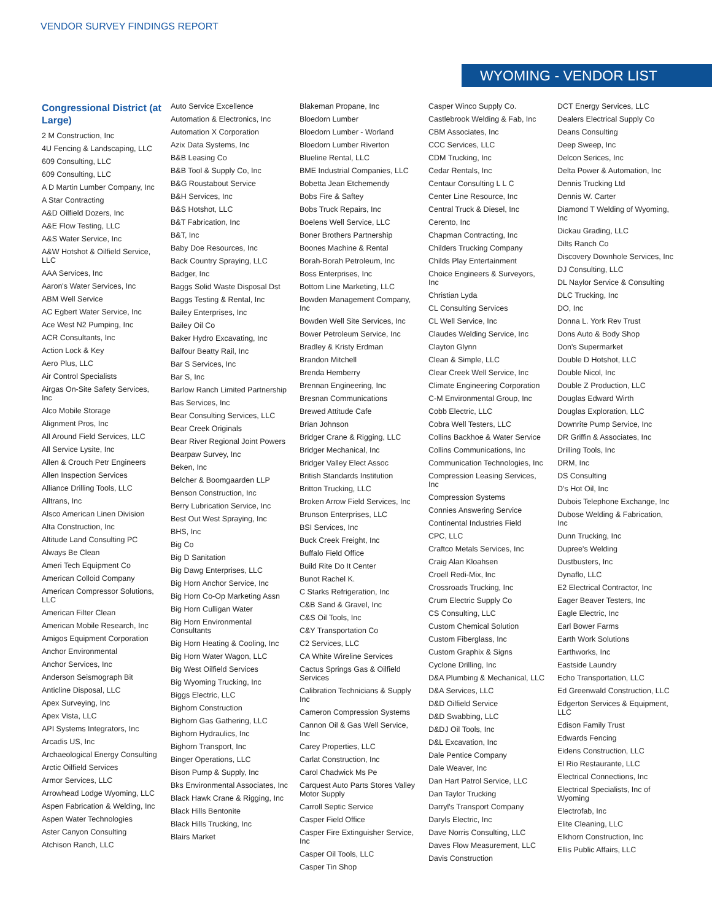VENDOR SURVEY FINDINGS REPORT
WYOMING - VENDOR LIST
Congressional District (at Large)
2 M Construction, Inc
4U Fencing & Landscaping, LLC
609 Consulting, LLC
609 Consulting, LLC
A D Martin Lumber Company, Inc
A Star Contracting
A&D Oilfield Dozers, Inc
A&E Flow Testing, LLC
A&S Water Service, Inc
A&W Hotshot & Oilfield Service, LLC
AAA Services, Inc
Aaron's Water Services, Inc
ABM Well Service
AC Egbert Water Service, Inc
Ace West N2 Pumping, Inc
ACR Consultants, Inc
Action Lock & Key
Aero Plus, LLC
Air Control Specialists
Airgas On-Site Safety Services, Inc
Alco Mobile Storage
Alignment Pros, Inc
All Around Field Services, LLC
All Service Lysite, Inc
Allen & Crouch Petr Engineers
Allen Inspection Services
Alliance Drilling Tools, LLC
Alltrans, Inc
Alsco American Linen Division
Alta Construction, Inc
Altitude Land Consulting PC
Always Be Clean
Ameri Tech Equipment Co
American Colloid Company
American Compressor Solutions, LLC
American Filter Clean
American Mobile Research, Inc
Amigos Equipment Corporation
Anchor Environmental
Anchor Services, Inc
Anderson Seismograph Bit
Anticline Disposal, LLC
Apex Surveying, Inc
Apex Vista, LLC
API Systems Integrators, Inc
Arcadis US, Inc
Archaeological Energy Consulting
Arctic Oilfield Services
Armor Services, LLC
Arrowhead Lodge Wyoming, LLC
Aspen Fabrication & Welding, Inc
Aspen Water Technologies
Aster Canyon Consulting
Atchison Ranch, LLC
Auto Service Excellence
Automation & Electronics, Inc
Automation X Corporation
Azix Data Systems, Inc
B&B Leasing Co
B&B Tool & Supply Co, Inc
B&G Roustabout Service
B&H Services, Inc
B&S Hotshot, LLC
B&T Fabrication, Inc
B&T, Inc
Baby Doe Resources, Inc
Back Country Spraying, LLC
Badger, Inc
Baggs Solid Waste Disposal Dst
Baggs Testing & Rental, Inc
Bailey Enterprises, Inc
Bailey Oil Co
Baker Hydro Excavating, Inc
Balfour Beatty Rail, Inc
Bar S Services, Inc
Bar S, Inc
Barlow Ranch Limited Partnership
Bas Services, Inc
Bear Consulting Services, LLC
Bear Creek Originals
Bear River Regional Joint Powers
Bearpaw Survey, Inc
Beken, Inc
Belcher & Boomgaarden LLP
Benson Construction, Inc
Berry Lubrication Service, Inc
Best Out West Spraying, Inc
BHS, Inc
Big Co
Big D Sanitation
Big Dawg Enterprises, LLC
Big Horn Anchor Service, Inc
Big Horn Co-Op Marketing Assn
Big Horn Culligan Water
Big Horn Environmental Consultants
Big Horn Heating & Cooling, Inc
Big Horn Water Wagon, LLC
Big West Oilfield Services
Big Wyoming Trucking, Inc
Biggs Electric, LLC
Bighorn Construction
Bighorn Gas Gathering, LLC
Bighorn Hydraulics, Inc
Bighorn Transport, Inc
Binger Operations, LLC
Bison Pump & Supply, Inc
Bks Environmental Associates, Inc
Black Hawk Crane & Rigging, Inc
Black Hills Bentonite
Black Hills Trucking, Inc
Blairs Market
Blakeman Propane, Inc
Bloedorn Lumber
Bloedorn Lumber - Worland
Bloedorn Lumber Riverton
Blueline Rental, LLC
BME Industrial Companies, LLC
Bobetta Jean Etchemendy
Bobs Fire & Saftey
Bobs Truck Repairs, Inc
Boelens Well Service, LLC
Boner Brothers Partnership
Boones Machine & Rental
Borah-Borah Petroleum, Inc
Boss Enterprises, Inc
Bottom Line Marketing, LLC
Bowden Management Company, Inc
Bowden Well Site Services, Inc
Bower Petroleum Service, Inc
Bradley & Kristy Erdman
Brandon Mitchell
Brenda Hemberry
Brennan Engineering, Inc
Bresnan Communications
Brewed Attitude Cafe
Brian Johnson
Bridger Crane & Rigging, LLC
Bridger Mechanical, Inc
Bridger Valley Elect Assoc
British Standards Institution
Britton Trucking, LLC
Broken Arrow Field Services, Inc
Brunson Enterprises, LLC
BSI Services, Inc
Buck Creek Freight, Inc
Buffalo Field Office
Build Rite Do It Center
Bunot Rachel K.
C Starks Refrigeration, Inc
C&B Sand & Gravel, Inc
C&S Oil Tools, Inc
C&Y Transportation Co
C2 Services, LLC
CA White Wireline Services
Cactus Springs Gas & Oilfield Services
Calibration Technicians & Supply Inc
Cameron Compression Systems
Cannon Oil & Gas Well Service, Inc
Carey Properties, LLC
Carlat Construction, Inc
Carol Chadwick Ms Pe
Carquest Auto Parts Stores Valley Motor Supply
Carroll Septic Service
Casper Field Office
Casper Fire Extinguisher Service, Inc
Casper Oil Tools, LLC
Casper Tin Shop
Casper Winco Supply Co.
Castlebrook Welding & Fab, Inc
CBM Associates, Inc
CCC Services, LLC
CDM Trucking, Inc
Cedar Rentals, Inc
Centaur Consulting L L C
Center Line Resource, Inc
Central Truck & Diesel, Inc
Cerento, Inc
Chapman Contracting, Inc
Childers Trucking Company
Childs Play Entertainment
Choice Engineers & Surveyors, Inc
Christian Lyda
CL Consulting Services
CL Well Service, Inc
Claudes Welding Service, Inc
Clayton Glynn
Clean & Simple, LLC
Clear Creek Well Service, Inc
Climate Engineering Corporation
C-M Environmental Group, Inc
Cobb Electric, LLC
Cobra Well Testers, LLC
Collins Backhoe & Water Service
Collins Communications, Inc
Communication Technologies, Inc
Compression Leasing Services, Inc
Compression Systems
Connies Answering Service
Continental Industries Field
CPC, LLC
Craftco Metals Services, Inc
Craig Alan Kloahsen
Croell Redi-Mix, Inc
Crossroads Trucking, Inc
Crum Electric Supply Co
CS Consulting, LLC
Custom Chemical Solution
Custom Fiberglass, Inc
Custom Graphix & Signs
Cyclone Drilling, Inc
D&A Plumbing & Mechanical, LLC
D&A Services, LLC
D&D Oilfield Service
D&D Swabbing, LLC
D&DJ Oil Tools, Inc
D&L Excavation, Inc
Dale Pentice Company
Dale Weaver, Inc
Dan Hart Patrol Service, LLC
Dan Taylor Trucking
Darryl's Transport Company
Daryls Electric, Inc
Dave Norris Consulting, LLC
Daves Flow Measurement, LLC
Davis Construction
DCT Energy Services, LLC
Dealers Electrical Supply Co
Deans Consulting
Deep Sweep, Inc
Delcon Serices, Inc
Delta Power & Automation, Inc
Dennis Trucking Ltd
Dennis W. Carter
Diamond T Welding of Wyoming, Inc
Dickau Grading, LLC
Dilts Ranch Co
Discovery Downhole Services, Inc
DJ Consulting, LLC
DL Naylor Service & Consulting
DLC Trucking, Inc
DO, Inc
Donna L. York Rev Trust
Dons Auto & Body Shop
Don's Supermarket
Double D Hotshot, LLC
Double Nicol, Inc
Double Z Production, LLC
Douglas Edward Wirth
Douglas Exploration, LLC
Downrite Pump Service, Inc
DR Griffin & Associates, Inc
Drilling Tools, Inc
DRM, Inc
DS Consulting
D's Hot Oil, Inc
Dubois Telephone Exchange, Inc
Dubose Welding & Fabrication, Inc
Dunn Trucking, Inc
Dupree's Welding
Dustbusters, Inc
Dynaflo, LLC
E2 Electrical Contractor, Inc
Eager Beaver Testers, Inc
Eagle Electric, Inc
Earl Bower Farms
Earth Work Solutions
Earthworks, Inc
Eastside Laundry
Echo Transportation, LLC
Ed Greenwald Construction, LLC
Edgerton Services & Equipment, LLC
Edison Family Trust
Edwards Fencing
Eidens Construction, LLC
El Rio Restaurante, LLC
Electrical Connections, Inc
Electrical Specialists, Inc of Wyoming
Electrofab, Inc
Elite Cleaning, LLC
Elkhorn Construction, Inc
Ellis Public Affairs, LLC